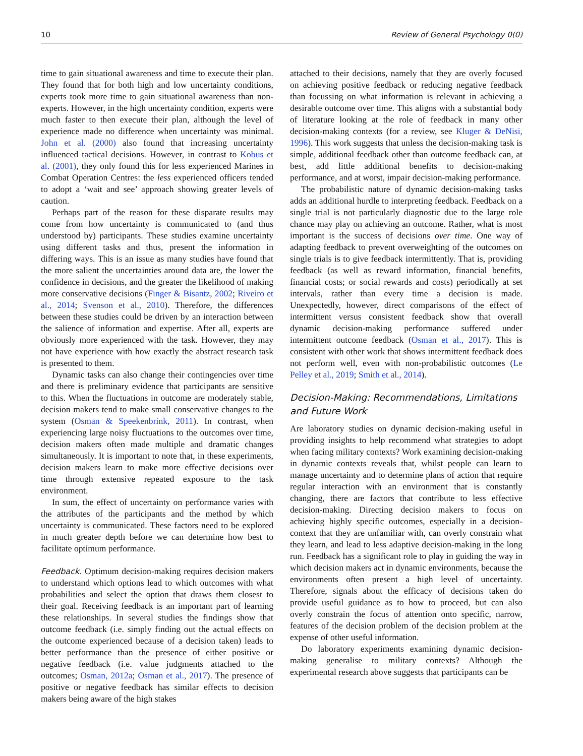10 Review of General Psychology 0(0)
time to gain situational awareness and time to execute their plan. They found that for both high and low uncertainty conditions, experts took more time to gain situational awareness than non-experts. However, in the high uncertainty condition, experts were much faster to then execute their plan, although the level of experience made no difference when uncertainty was minimal. John et al. (2000) also found that increasing uncertainty influenced tactical decisions. However, in contrast to Kobus et al. (2001), they only found this for less experienced Marines in Combat Operation Centres: the less experienced officers tended to adopt a ‘wait and see’ approach showing greater levels of caution.
Perhaps part of the reason for these disparate results may come from how uncertainty is communicated to (and thus understood by) participants. These studies examine uncertainty using different tasks and thus, present the information in differing ways. This is an issue as many studies have found that the more salient the uncertainties around data are, the lower the confidence in decisions, and the greater the likelihood of making more conservative decisions (Finger & Bisantz, 2002; Riveiro et al., 2014; Svenson et al., 2010). Therefore, the differences between these studies could be driven by an interaction between the salience of information and expertise. After all, experts are obviously more experienced with the task. However, they may not have experience with how exactly the abstract research task is presented to them.
Dynamic tasks can also change their contingencies over time and there is preliminary evidence that participants are sensitive to this. When the fluctuations in outcome are moderately stable, decision makers tend to make small conservative changes to the system (Osman & Speekenbrink, 2011). In contrast, when experiencing large noisy fluctuations to the outcomes over time, decision makers often made multiple and dramatic changes simultaneously. It is important to note that, in these experiments, decision makers learn to make more effective decisions over time through extensive repeated exposure to the task environment.
In sum, the effect of uncertainty on performance varies with the attributes of the participants and the method by which uncertainty is communicated. These factors need to be explored in much greater depth before we can determine how best to facilitate optimum performance.
Feedback. Optimum decision-making requires decision makers to understand which options lead to which outcomes with what probabilities and select the option that draws them closest to their goal. Receiving feedback is an important part of learning these relationships. In several studies the findings show that outcome feedback (i.e. simply finding out the actual effects on the outcome experienced because of a decision taken) leads to better performance than the presence of either positive or negative feedback (i.e. value judgments attached to the outcomes; Osman, 2012a; Osman et al., 2017). The presence of positive or negative feedback has similar effects to decision makers being aware of the high stakes
attached to their decisions, namely that they are overly focused on achieving positive feedback or reducing negative feedback than focussing on what information is relevant in achieving a desirable outcome over time. This aligns with a substantial body of literature looking at the role of feedback in many other decision-making contexts (for a review, see Kluger & DeNisi, 1996). This work suggests that unless the decision-making task is simple, additional feedback other than outcome feedback can, at best, add little additional benefits to decision-making performance, and at worst, impair decision-making performance.
The probabilistic nature of dynamic decision-making tasks adds an additional hurdle to interpreting feedback. Feedback on a single trial is not particularly diagnostic due to the large role chance may play on achieving an outcome. Rather, what is most important is the success of decisions over time. One way of adapting feedback to prevent overweighting of the outcomes on single trials is to give feedback intermittently. That is, providing feedback (as well as reward information, financial benefits, financial costs; or social rewards and costs) periodically at set intervals, rather than every time a decision is made. Unexpectedly, however, direct comparisons of the effect of intermittent versus consistent feedback show that overall dynamic decision-making performance suffered under intermittent outcome feedback (Osman et al., 2017). This is consistent with other work that shows intermittent feedback does not perform well, even with non-probabilistic outcomes (Le Pelley et al., 2019; Smith et al., 2014).
Decision-Making: Recommendations, Limitations and Future Work
Are laboratory studies on dynamic decision-making useful in providing insights to help recommend what strategies to adopt when facing military contexts? Work examining decision-making in dynamic contexts reveals that, whilst people can learn to manage uncertainty and to determine plans of action that require regular interaction with an environment that is constantly changing, there are factors that contribute to less effective decision-making. Directing decision makers to focus on achieving highly specific outcomes, especially in a decision-context that they are unfamiliar with, can overly constrain what they learn, and lead to less adaptive decision-making in the long run. Feedback has a significant role to play in guiding the way in which decision makers act in dynamic environments, because the environments often present a high level of uncertainty. Therefore, signals about the efficacy of decisions taken do provide useful guidance as to how to proceed, but can also overly constrain the focus of attention onto specific, narrow, features of the decision problem of the decision problem at the expense of other useful information.
Do laboratory experiments examining dynamic decision-making generalise to military contexts? Although the experimental research above suggests that participants can be